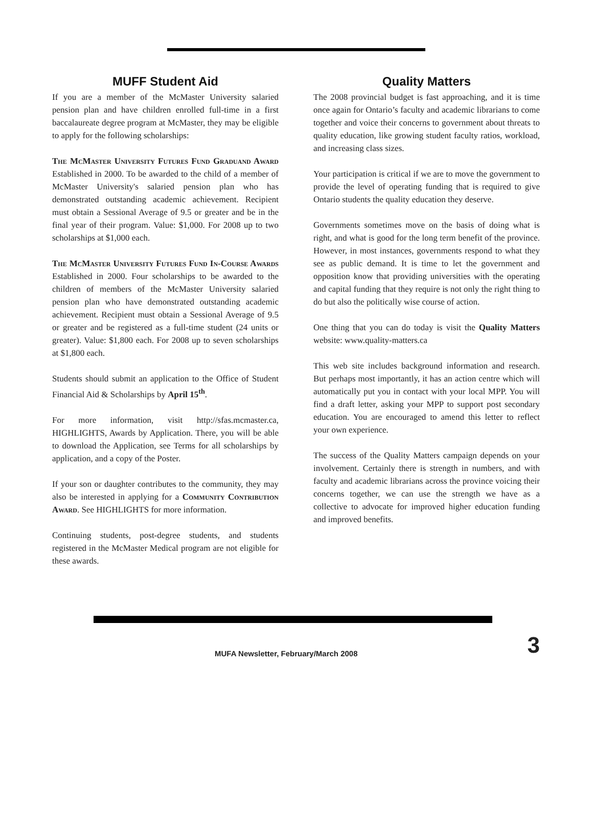MUFF Student Aid
If you are a member of the McMaster University salaried pension plan and have children enrolled full-time in a first baccalaureate degree program at McMaster, they may be eligible to apply for the following scholarships:
The McMaster University Futures Fund Graduand Award Established in 2000. To be awarded to the child of a member of McMaster University's salaried pension plan who has demonstrated outstanding academic achievement. Recipient must obtain a Sessional Average of 9.5 or greater and be in the final year of their program. Value: $1,000. For 2008 up to two scholarships at $1,000 each.
The McMaster University Futures Fund In-Course Awards Established in 2000. Four scholarships to be awarded to the children of members of the McMaster University salaried pension plan who have demonstrated outstanding academic achievement. Recipient must obtain a Sessional Average of 9.5 or greater and be registered as a full-time student (24 units or greater). Value: $1,800 each. For 2008 up to seven scholarships at $1,800 each.
Students should submit an application to the Office of Student Financial Aid & Scholarships by April 15<sup>th</sup>.
For more information, visit http://sfas.mcmaster.ca, HIGHLIGHTS, Awards by Application. There, you will be able to download the Application, see Terms for all scholarships by application, and a copy of the Poster.
If your son or daughter contributes to the community, they may also be interested in applying for a Community Contribution Award. See HIGHLIGHTS for more information.
Continuing students, post-degree students, and students registered in the McMaster Medical program are not eligible for these awards.
Quality Matters
The 2008 provincial budget is fast approaching, and it is time once again for Ontario’s faculty and academic librarians to come together and voice their concerns to government about threats to quality education, like growing student faculty ratios, workload, and increasing class sizes.
Your participation is critical if we are to move the government to provide the level of operating funding that is required to give Ontario students the quality education they deserve.
Governments sometimes move on the basis of doing what is right, and what is good for the long term benefit of the province. However, in most instances, governments respond to what they see as public demand. It is time to let the government and opposition know that providing universities with the operating and capital funding that they require is not only the right thing to do but also the politically wise course of action.
One thing that you can do today is visit the Quality Matters website: www.quality-matters.ca
This web site includes background information and research. But perhaps most importantly, it has an action centre which will automatically put you in contact with your local MPP. You will find a draft letter, asking your MPP to support post secondary education. You are encouraged to amend this letter to reflect your own experience.
The success of the Quality Matters campaign depends on your involvement. Certainly there is strength in numbers, and with faculty and academic librarians across the province voicing their concerns together, we can use the strength we have as a collective to advocate for improved higher education funding and improved benefits.
MUFA Newsletter, February/March 2008 3